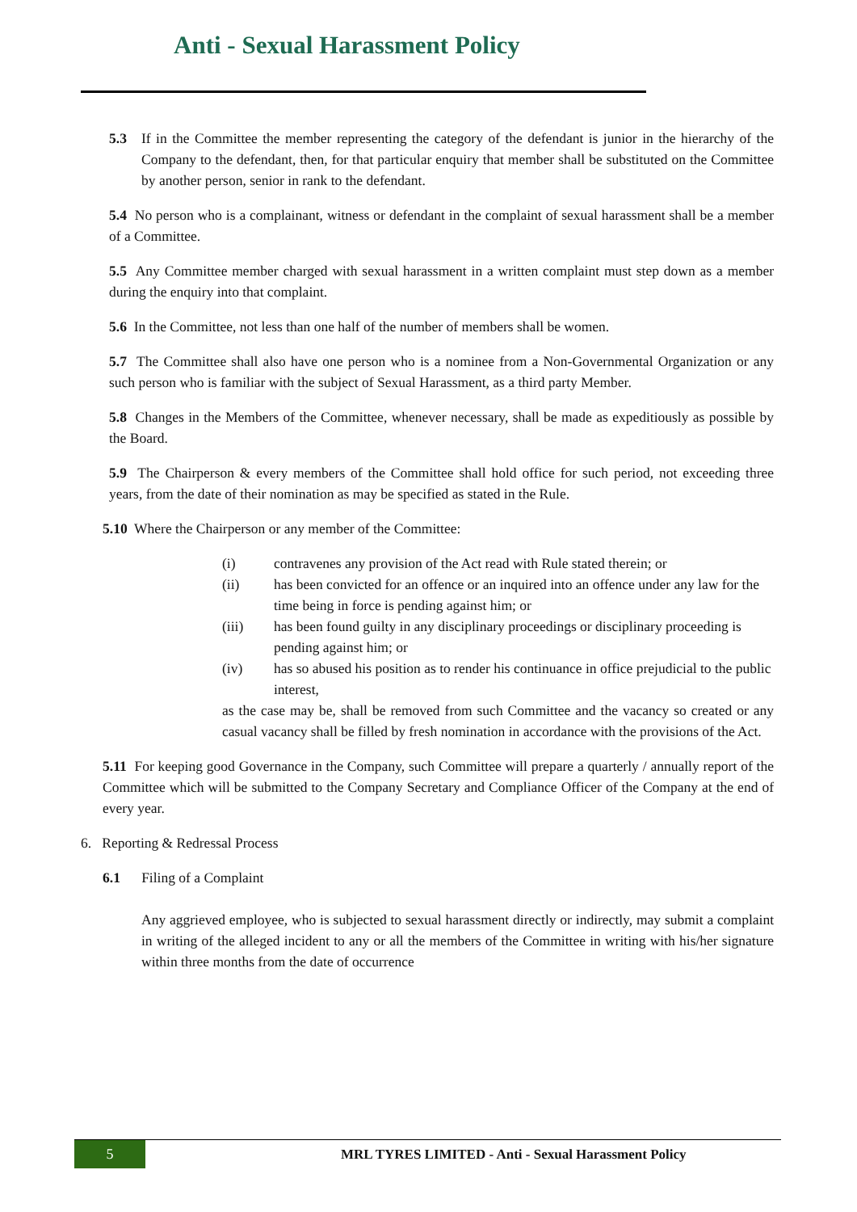Anti - Sexual Harassment Policy
5.3 If in the Committee the member representing the category of the defendant is junior in the hierarchy of the Company to the defendant, then, for that particular enquiry that member shall be substituted on the Committee by another person, senior in rank to the defendant.
5.4 No person who is a complainant, witness or defendant in the complaint of sexual harassment shall be a member of a Committee.
5.5 Any Committee member charged with sexual harassment in a written complaint must step down as a member during the enquiry into that complaint.
5.6 In the Committee, not less than one half of the number of members shall be women.
5.7 The Committee shall also have one person who is a nominee from a Non-Governmental Organization or any such person who is familiar with the subject of Sexual Harassment, as a third party Member.
5.8 Changes in the Members of the Committee, whenever necessary, shall be made as expeditiously as possible by the Board.
5.9 The Chairperson & every members of the Committee shall hold office for such period, not exceeding three years, from the date of their nomination as may be specified as stated in the Rule.
5.10 Where the Chairperson or any member of the Committee:
(i) contravenes any provision of the Act read with Rule stated therein; or
(ii) has been convicted for an offence or an inquired into an offence under any law for the time being in force is pending against him; or
(iii) has been found guilty in any disciplinary proceedings or disciplinary proceeding is pending against him; or
(iv) has so abused his position as to render his continuance in office prejudicial to the public interest,
as the case may be, shall be removed from such Committee and the vacancy so created or any casual vacancy shall be filled by fresh nomination in accordance with the provisions of the Act.
5.11 For keeping good Governance in the Company, such Committee will prepare a quarterly / annually report of the Committee which will be submitted to the Company Secretary and Compliance Officer of the Company at the end of every year.
6. Reporting & Redressal Process
6.1 Filing of a Complaint
Any aggrieved employee, who is subjected to sexual harassment directly or indirectly, may submit a complaint in writing of the alleged incident to any or all the members of the Committee in writing with his/her signature within three months from the date of occurrence
5
MRL TYRES LIMITED - Anti - Sexual Harassment Policy